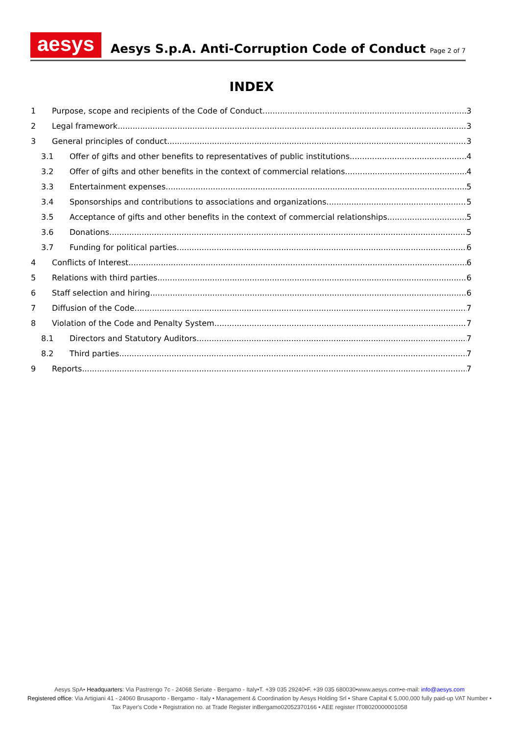aesys
Aesys S.p.A. Anti-Corruption Code of Conduct Page 2 of 7
INDEX
1 Purpose, scope and recipients of the Code of Conduct 3
2 Legal framework 3
3 General principles of conduct 3
3.1 Offer of gifts and other benefits to representatives of public institutions 4
3.2 Offer of gifts and other benefits in the context of commercial relations 4
3.3 Entertainment expenses 5
3.4 Sponsorships and contributions to associations and organizations 5
3.5 Acceptance of gifts and other benefits in the context of commercial relationships 5
3.6 Donations 5
3.7 Funding for political parties 6
4 Conflicts of Interest 6
5 Relations with third parties 6
6 Staff selection and hiring 6
7 Diffusion of the Code 7
8 Violation of the Code and Penalty System 7
8.1 Directors and Statutory Auditors 7
8.2 Third parties 7
9 Reports 7
Aesys SpA• Headquarters: Via Pastrengo 7c - 24068 Seriate - Bergamo - Italy•T. +39 035 29240•F. +39 035 680030•www.aesys.com•e-mail: info@aesys.com
Registered office: Via Artigiani 41 - 24060 Brusaporto - Bergamo - Italy • Management & Coordination by Aesys Holding Srl • Share Capital € 5,000,000 fully paid-up VAT Number • Tax Payer's Code • Registration no. at Trade Register inBergamo02052370166 • AEE register IT08020000001058